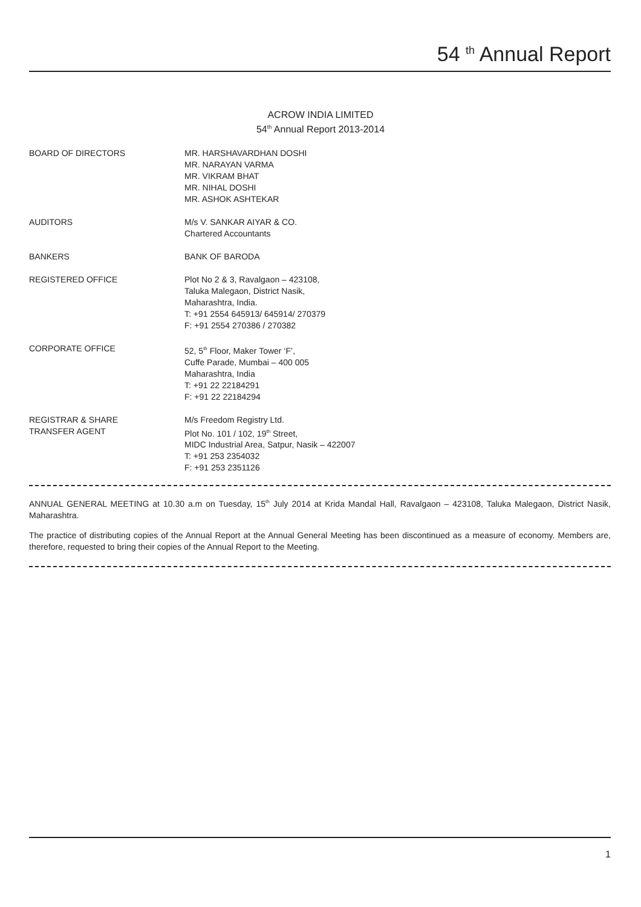54 <sup>th</sup> Annual Report
ACROW INDIA LIMITED
54<sup>th</sup> Annual Report 2013-2014
| BOARD OF DIRECTORS | MR. HARSHAVARDHAN DOSHI MR. NARAYAN VARMA MR. VIKRAM BHAT MR. NIHAL DOSHI MR. ASHOK ASHTEKAR |
| AUDITORS | M/s V. SANKAR AIYAR & CO. Chartered Accountants |
| BANKERS | BANK OF BARODA |
| REGISTERED OFFICE | Plot No 2 & 3, Ravalgaon – 423108, Taluka Malegaon, District Nasik, Maharashtra, India. T: +91 2554 645913/ 645914/ 270379 F: +91 2554 270386 / 270382 |
| CORPORATE OFFICE | 52, 5<sup>th</sup> Floor, Maker Tower ‘F’, Cuffe Parade, Mumbai – 400 005 Maharashtra, India T: +91 22 22184291 F: +91 22 22184294 |
| REGISTRAR & SHARE TRANSFER AGENT | M/s Freedom Registry Ltd. Plot No. 101 / 102, 19<sup>th</sup> Street, MIDC Industrial Area, Satpur, Nasik – 422007 T: +91 253 2354032 F: +91 253 2351126 |
ANNUAL GENERAL MEETING at 10.30 a.m on Tuesday, 15<sup>th</sup> July 2014 at Krida Mandal Hall, Ravalgaon – 423108, Taluka Malegaon, District Nasik, Maharashtra.
The practice of distributing copies of the Annual Report at the Annual General Meeting has been discontinued as a measure of economy. Members are, therefore, requested to bring their copies of the Annual Report to the Meeting.
1